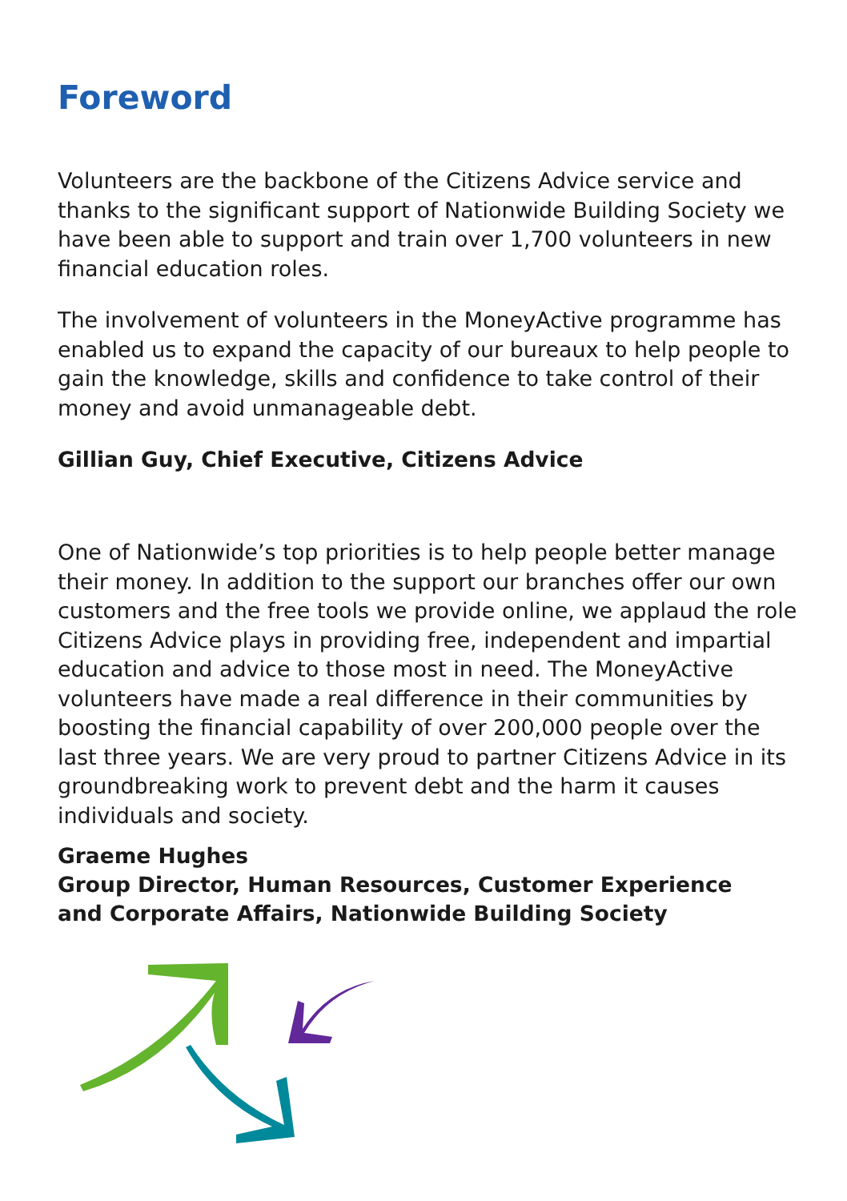Foreword
Volunteers are the backbone of the Citizens Advice service and thanks to the significant support of Nationwide Building Society we have been able to support and train over 1,700 volunteers in new financial education roles.
The involvement of volunteers in the MoneyActive programme has enabled us to expand the capacity of our bureaux to help people to gain the knowledge, skills and confidence to take control of their money and avoid unmanageable debt.
Gillian Guy, Chief Executive, Citizens Advice
One of Nationwide’s top priorities is to help people better manage their money. In addition to the support our branches offer our own customers and the free tools we provide online, we applaud the role Citizens Advice plays in providing free, independent and impartial education and advice to those most in need. The MoneyActive volunteers have made a real difference in their communities by boosting the financial capability of over 200,000 people over the last three years. We are very proud to partner Citizens Advice in its groundbreaking work to prevent debt and the harm it causes individuals and society.
Graeme Hughes
Group Director, Human Resources, Customer Experience
and Corporate Affairs, Nationwide Building Society